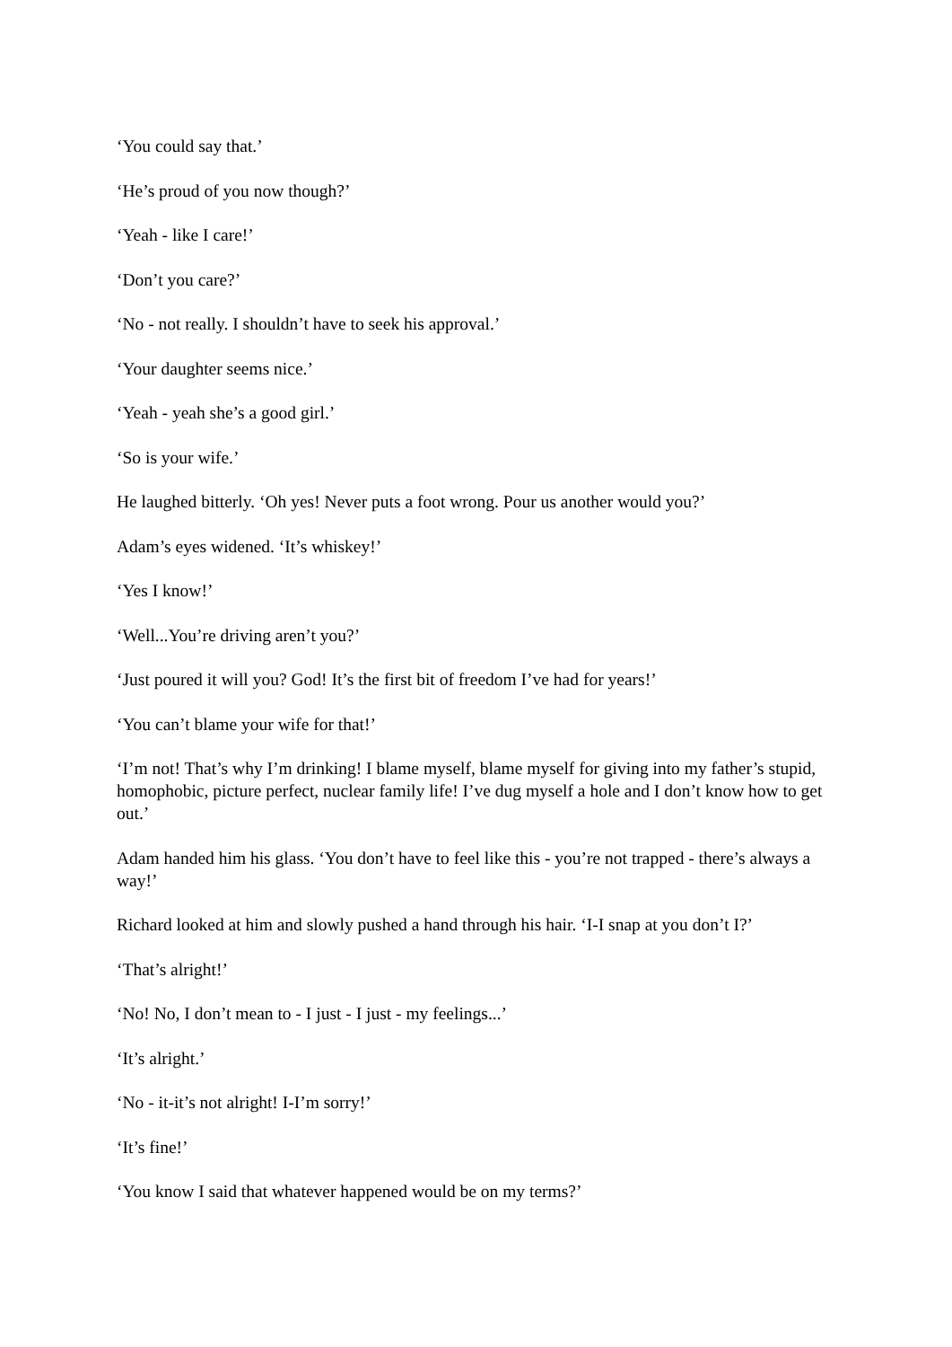‘You could say that.’
‘He’s proud of you now though?’
‘Yeah - like I care!’
‘Don’t you care?’
‘No - not really. I shouldn’t have to seek his approval.’
‘Your daughter seems nice.’
‘Yeah - yeah she’s a good girl.’
‘So is your wife.’
He laughed bitterly. ‘Oh yes! Never puts a foot wrong. Pour us another would you?’
Adam’s eyes widened. ‘It’s whiskey!’
‘Yes I know!’
‘Well...You’re driving aren’t you?’
‘Just poured it will you? God! It’s the first bit of freedom I’ve had for years!’
‘You can’t blame your wife for that!’
‘I’m not! That’s why I’m drinking! I blame myself, blame myself for giving into my father’s stupid, homophobic, picture perfect, nuclear family life! I’ve dug myself a hole and I don’t know how to get out.’
Adam handed him his glass. ‘You don’t have to feel like this - you’re not trapped - there’s always a way!’
Richard looked at him and slowly pushed a hand through his hair. ‘I-I snap at you don’t I?’
‘That’s alright!’
‘No! No, I don’t mean to - I just - I just - my feelings...’
‘It’s alright.’
‘No - it-it’s not alright! I-I’m sorry!’
‘It’s fine!’
‘You know I said that whatever happened would be on my terms?’